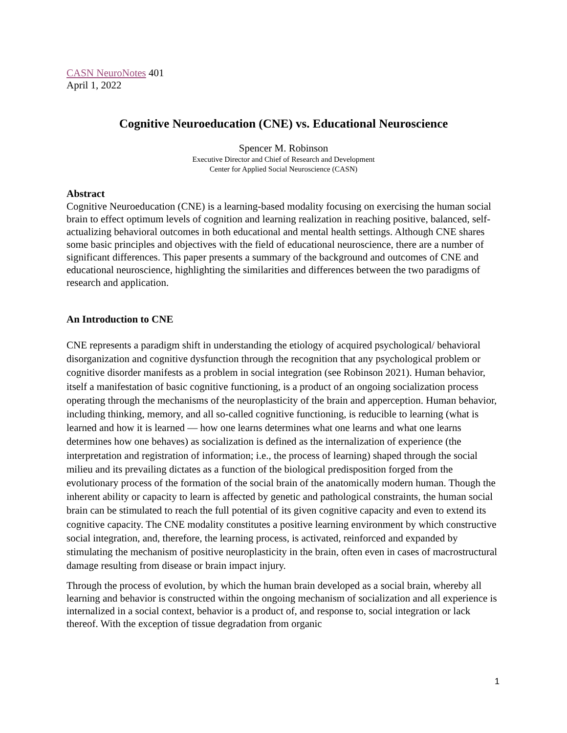CASN NeuroNotes 401
April 1, 2022
Cognitive Neuroeducation (CNE) vs. Educational Neuroscience
Spencer M. Robinson
Executive Director and Chief of Research and Development
Center for Applied Social Neuroscience (CASN)
Abstract
Cognitive Neuroeducation (CNE) is a learning-based modality focusing on exercising the human social brain to effect optimum levels of cognition and learning realization in reaching positive, balanced, self-actualizing behavioral outcomes in both educational and mental health settings. Although CNE shares some basic principles and objectives with the field of educational neuroscience, there are a number of significant differences. This paper presents a summary of the background and outcomes of CNE and educational neuroscience, highlighting the similarities and differences between the two paradigms of research and application.
An Introduction to CNE
CNE represents a paradigm shift in understanding the etiology of acquired psychological/ behavioral disorganization and cognitive dysfunction through the recognition that any psychological problem or cognitive disorder manifests as a problem in social integration (see Robinson 2021). Human behavior, itself a manifestation of basic cognitive functioning, is a product of an ongoing socialization process operating through the mechanisms of the neuroplasticity of the brain and apperception. Human behavior, including thinking, memory, and all so-called cognitive functioning, is reducible to learning (what is learned and how it is learned — how one learns determines what one learns and what one learns determines how one behaves) as socialization is defined as the internalization of experience (the interpretation and registration of information; i.e., the process of learning) shaped through the social milieu and its prevailing dictates as a function of the biological predisposition forged from the evolutionary process of the formation of the social brain of the anatomically modern human. Though the inherent ability or capacity to learn is affected by genetic and pathological constraints, the human social brain can be stimulated to reach the full potential of its given cognitive capacity and even to extend its cognitive capacity. The CNE modality constitutes a positive learning environment by which constructive social integration, and, therefore, the learning process, is activated, reinforced and expanded by stimulating the mechanism of positive neuroplasticity in the brain, often even in cases of macrostructural damage resulting from disease or brain impact injury.
Through the process of evolution, by which the human brain developed as a social brain, whereby all learning and behavior is constructed within the ongoing mechanism of socialization and all experience is internalized in a social context, behavior is a product of, and response to, social integration or lack thereof. With the exception of tissue degradation from organic
1